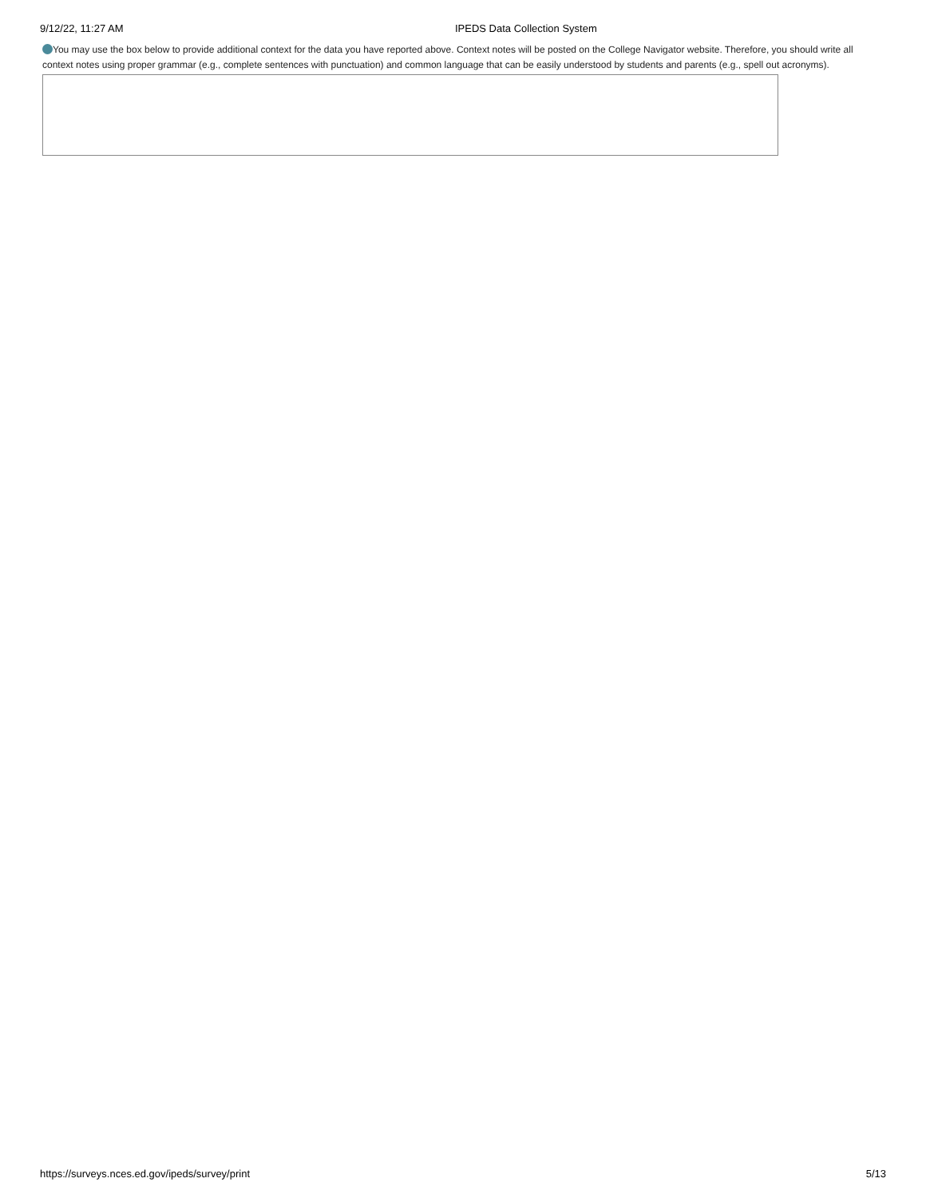9/12/22, 11:27 AM IPEDS Data Collection System
You may use the box below to provide additional context for the data you have reported above. Context notes will be posted on the College Navigator website. Therefore, you should write all context notes using proper grammar (e.g., complete sentences with punctuation) and common language that can be easily understood by students and parents (e.g., spell out acronyms).
https://surveys.nces.ed.gov/ipeds/survey/print 5/13